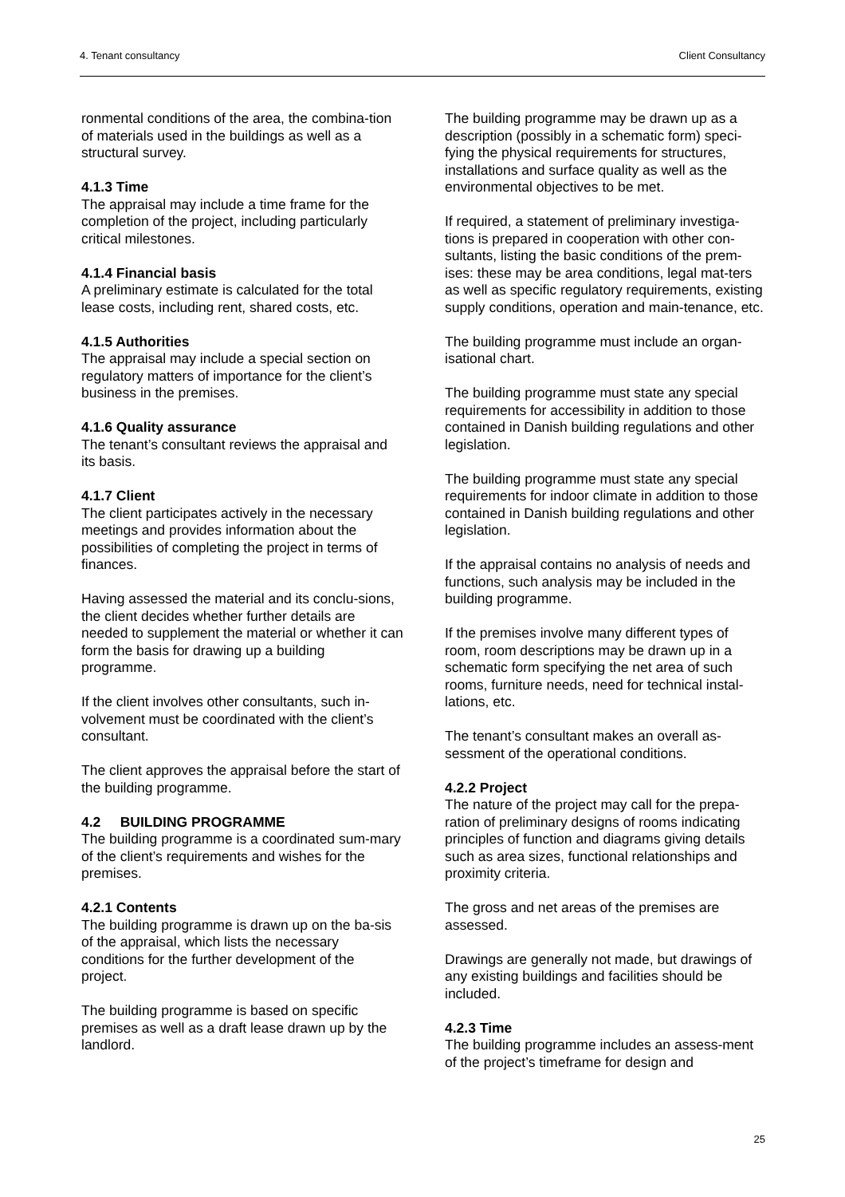4. Tenant consultancy Client Consultancy
ronmental conditions of the area, the combina-tion of materials used in the buildings as well as a structural survey.
4.1.3 Time
The appraisal may include a time frame for the completion of the project, including particularly critical milestones.
4.1.4 Financial basis
A preliminary estimate is calculated for the total lease costs, including rent, shared costs, etc.
4.1.5 Authorities
The appraisal may include a special section on regulatory matters of importance for the client’s business in the premises.
4.1.6 Quality assurance
The tenant’s consultant reviews the appraisal and its basis.
4.1.7 Client
The client participates actively in the necessary meetings and provides information about the possibilities of completing the project in terms of finances.
Having assessed the material and its conclu-sions, the client decides whether further details are needed to supplement the material or whether it can form the basis for drawing up a building programme.
If the client involves other consultants, such in-volvement must be coordinated with the client’s consultant.
The client approves the appraisal before the start of the building programme.
4.2 BUILDING PROGRAMME
The building programme is a coordinated sum-mary of the client’s requirements and wishes for the premises.
4.2.1 Contents
The building programme is drawn up on the ba-sis of the appraisal, which lists the necessary conditions for the further development of the project.
The building programme is based on specific premises as well as a draft lease drawn up by the landlord.
The building programme may be drawn up as a description (possibly in a schematic form) speci-fying the physical requirements for structures, installations and surface quality as well as the environmental objectives to be met.
If required, a statement of preliminary investiga-tions is prepared in cooperation with other con-sultants, listing the basic conditions of the prem-ises: these may be area conditions, legal mat-ters as well as specific regulatory requirements, existing supply conditions, operation and main-tenance, etc.
The building programme must include an organ-isational chart.
The building programme must state any special requirements for accessibility in addition to those contained in Danish building regulations and other legislation.
The building programme must state any special requirements for indoor climate in addition to those contained in Danish building regulations and other legislation.
If the appraisal contains no analysis of needs and functions, such analysis may be included in the building programme.
If the premises involve many different types of room, room descriptions may be drawn up in a schematic form specifying the net area of such rooms, furniture needs, need for technical instal-lations, etc.
The tenant’s consultant makes an overall as-sessment of the operational conditions.
4.2.2 Project
The nature of the project may call for the prepa-ration of preliminary designs of rooms indicating principles of function and diagrams giving details such as area sizes, functional relationships and proximity criteria.
The gross and net areas of the premises are assessed.
Drawings are generally not made, but drawings of any existing buildings and facilities should be included.
4.2.3 Time
The building programme includes an assess-ment of the project’s timeframe for design and
25